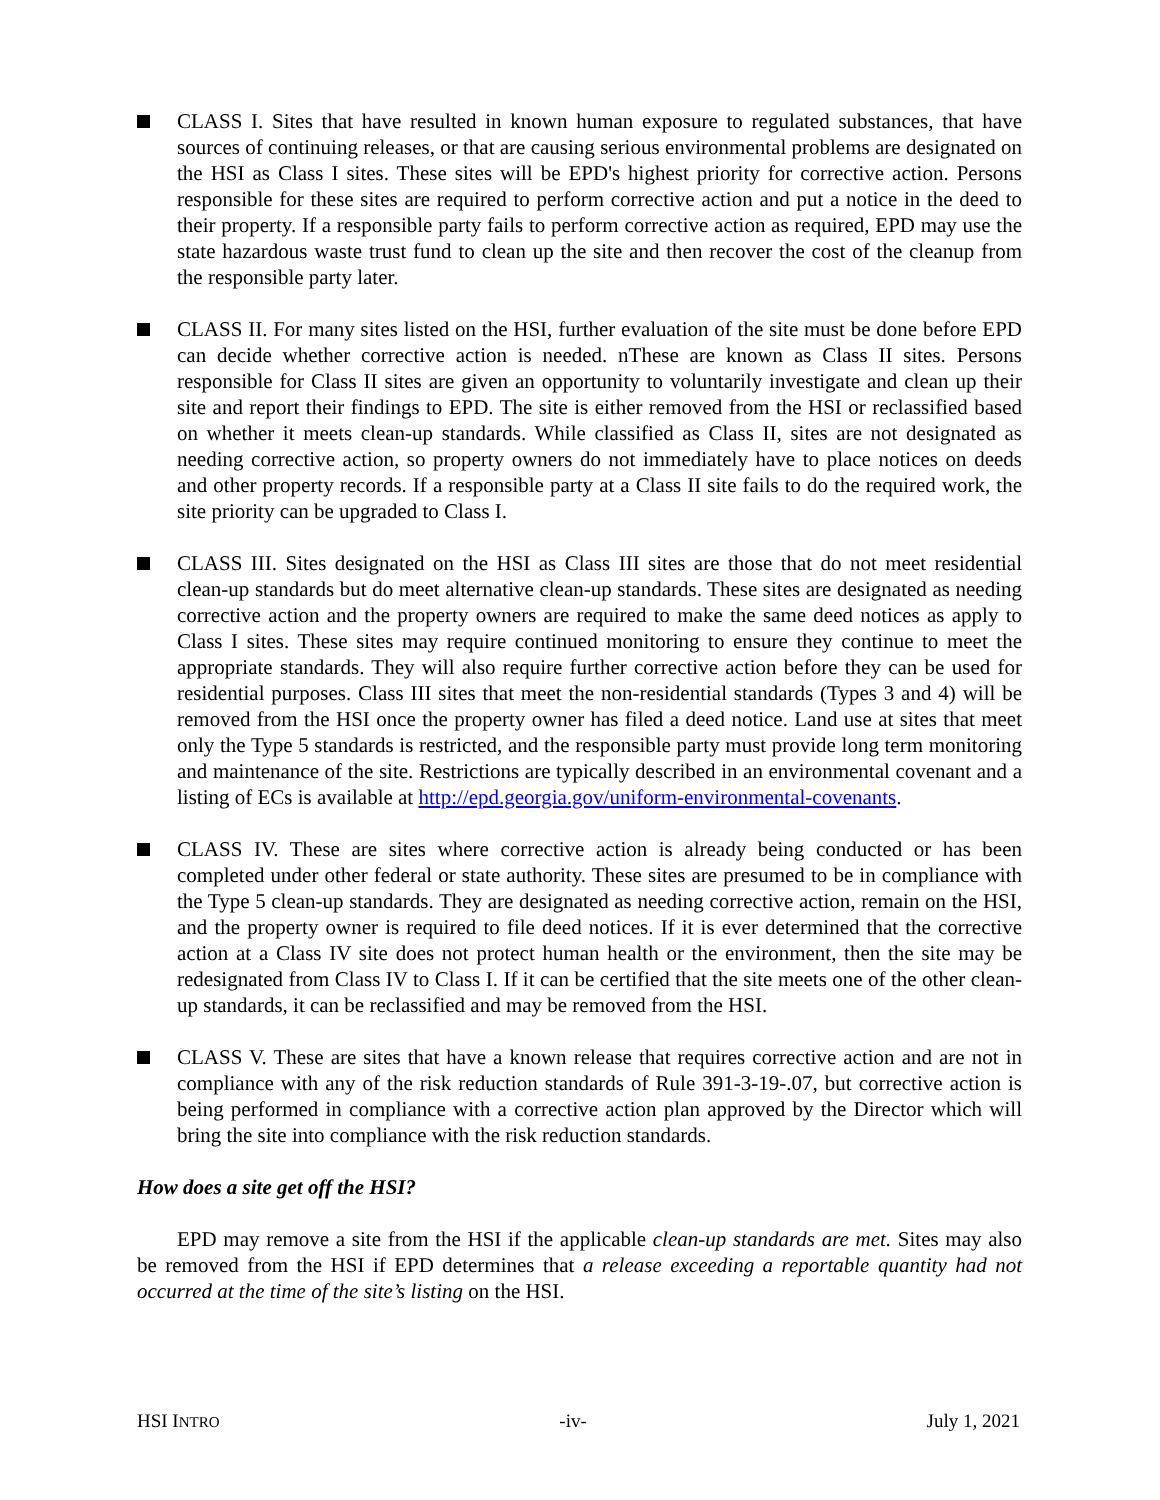CLASS I. Sites that have resulted in known human exposure to regulated substances, that have sources of continuing releases, or that are causing serious environmental problems are designated on the HSI as Class I sites. These sites will be EPD's highest priority for corrective action. Persons responsible for these sites are required to perform corrective action and put a notice in the deed to their property. If a responsible party fails to perform corrective action as required, EPD may use the state hazardous waste trust fund to clean up the site and then recover the cost of the cleanup from the responsible party later.
CLASS II. For many sites listed on the HSI, further evaluation of the site must be done before EPD can decide whether corrective action is needed. nThese are known as Class II sites. Persons responsible for Class II sites are given an opportunity to voluntarily investigate and clean up their site and report their findings to EPD. The site is either removed from the HSI or reclassified based on whether it meets clean-up standards. While classified as Class II, sites are not designated as needing corrective action, so property owners do not immediately have to place notices on deeds and other property records. If a responsible party at a Class II site fails to do the required work, the site priority can be upgraded to Class I.
CLASS III. Sites designated on the HSI as Class III sites are those that do not meet residential clean-up standards but do meet alternative clean-up standards. These sites are designated as needing corrective action and the property owners are required to make the same deed notices as apply to Class I sites. These sites may require continued monitoring to ensure they continue to meet the appropriate standards. They will also require further corrective action before they can be used for residential purposes. Class III sites that meet the non-residential standards (Types 3 and 4) will be removed from the HSI once the property owner has filed a deed notice. Land use at sites that meet only the Type 5 standards is restricted, and the responsible party must provide long term monitoring and maintenance of the site. Restrictions are typically described in an environmental covenant and a listing of ECs is available at http://epd.georgia.gov/uniform-environmental-covenants.
CLASS IV. These are sites where corrective action is already being conducted or has been completed under other federal or state authority. These sites are presumed to be in compliance with the Type 5 clean-up standards. They are designated as needing corrective action, remain on the HSI, and the property owner is required to file deed notices. If it is ever determined that the corrective action at a Class IV site does not protect human health or the environment, then the site may be redesignated from Class IV to Class I. If it can be certified that the site meets one of the other clean-up standards, it can be reclassified and may be removed from the HSI.
CLASS V. These are sites that have a known release that requires corrective action and are not in compliance with any of the risk reduction standards of Rule 391-3-19-.07, but corrective action is being performed in compliance with a corrective action plan approved by the Director which will bring the site into compliance with the risk reduction standards.
How does a site get off the HSI?
EPD may remove a site from the HSI if the applicable clean-up standards are met. Sites may also be removed from the HSI if EPD determines that a release exceeding a reportable quantity had not occurred at the time of the site’s listing on the HSI.
HSI INTRO -iv- July 1, 2021